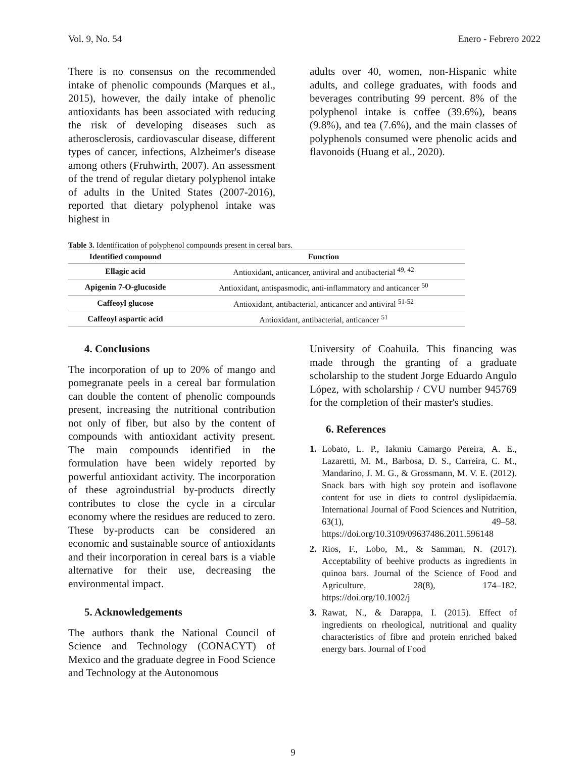Vol. 9, No. 54 Enero - Febrero 2022
There is no consensus on the recommended intake of phenolic compounds (Marques et al., 2015), however, the daily intake of phenolic antioxidants has been associated with reducing the risk of developing diseases such as atherosclerosis, cardiovascular disease, different types of cancer, infections, Alzheimer's disease among others (Fruhwirth, 2007). An assessment of the trend of regular dietary polyphenol intake of adults in the United States (2007-2016), reported that dietary polyphenol intake was highest in
adults over 40, women, non-Hispanic white adults, and college graduates, with foods and beverages contributing 99 percent. 8% of the polyphenol intake is coffee (39.6%), beans (9.8%), and tea (7.6%), and the main classes of polyphenols consumed were phenolic acids and flavonoids (Huang et al., 2020).
Table 3. Identification of polyphenol compounds present in cereal bars.
| Identified compound | Function |
| --- | --- |
| Ellagic acid | Antioxidant, anticancer, antiviral and antibacterial <sup>49, 42</sup> |
| Apigenin 7-O-glucoside | Antioxidant, antispasmodic, anti-inflammatory and anticancer <sup>50</sup> |
| Caffeoyl glucose | Antioxidant, antibacterial, anticancer and antiviral <sup>51-52</sup> |
| Caffeoyl aspartic acid | Antioxidant, antibacterial, anticancer <sup>51</sup> |
4. Conclusions
The incorporation of up to 20% of mango and pomegranate peels in a cereal bar formulation can double the content of phenolic compounds present, increasing the nutritional contribution not only of fiber, but also by the content of compounds with antioxidant activity present. The main compounds identified in the formulation have been widely reported by powerful antioxidant activity. The incorporation of these agroindustrial by-products directly contributes to close the cycle in a circular economy where the residues are reduced to zero. These by-products can be considered an economic and sustainable source of antioxidants and their incorporation in cereal bars is a viable alternative for their use, decreasing the environmental impact.
5. Acknowledgements
The authors thank the National Council of Science and Technology (CONACYT) of Mexico and the graduate degree in Food Science and Technology at the Autonomous
University of Coahuila. This financing was made through the granting of a graduate scholarship to the student Jorge Eduardo Angulo López, with scholarship / CVU number 945769 for the completion of their master's studies.
6. References
1. Lobato, L. P., Iakmiu Camargo Pereira, A. E., Lazaretti, M. M., Barbosa, D. S., Carreira, C. M., Mandarino, J. M. G., & Grossmann, M. V. E. (2012). Snack bars with high soy protein and isoflavone content for use in diets to control dyslipidaemia. International Journal of Food Sciences and Nutrition, 63(1), 49–58. https://doi.org/10.3109/09637486.2011.596148
2. Rios, F., Lobo, M., & Samman, N. (2017). Acceptability of beehive products as ingredients in quinoa bars. Journal of the Science of Food and Agriculture, 28(8), 174–182. https://doi.org/10.1002/j
3. Rawat, N., & Darappa, I. (2015). Effect of ingredients on rheological, nutritional and quality characteristics of fibre and protein enriched baked energy bars. Journal of Food
9